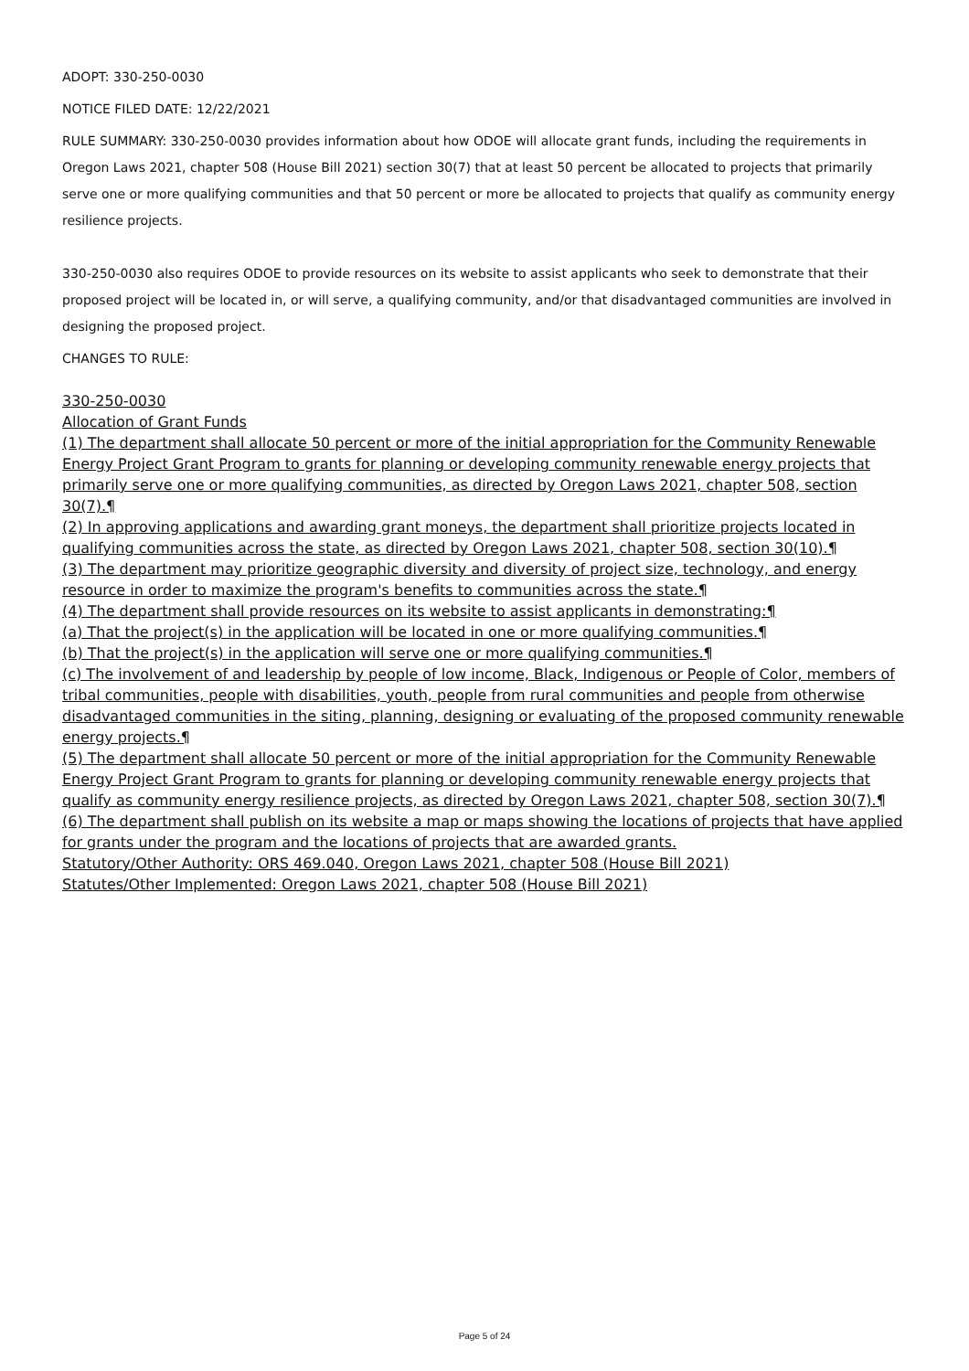ADOPT: 330-250-0030
NOTICE FILED DATE: 12/22/2021
RULE SUMMARY: 330-250-0030 provides information about how ODOE will allocate grant funds, including the requirements in Oregon Laws 2021, chapter 508 (House Bill 2021) section 30(7) that at least 50 percent be allocated to projects that primarily serve one or more qualifying communities and that 50 percent or more be allocated to projects that qualify as community energy resilience projects.
330-250-0030 also requires ODOE to provide resources on its website to assist applicants who seek to demonstrate that their proposed project will be located in, or will serve, a qualifying community, and/or that disadvantaged communities are involved in designing the proposed project.
CHANGES TO RULE:
330-250-0030
Allocation of Grant Funds
(1) The department shall allocate 50 percent or more of the initial appropriation for the Community Renewable Energy Project Grant Program to grants for planning or developing community renewable energy projects that primarily serve one or more qualifying communities, as directed by Oregon Laws 2021, chapter 508, section 30(7).¶
(2) In approving applications and awarding grant moneys, the department shall prioritize projects located in qualifying communities across the state, as directed by Oregon Laws 2021, chapter 508, section 30(10).¶
(3) The department may prioritize geographic diversity and diversity of project size, technology, and energy resource in order to maximize the program's benefits to communities across the state.¶
(4) The department shall provide resources on its website to assist applicants in demonstrating:¶
(a) That the project(s) in the application will be located in one or more qualifying communities.¶
(b) That the project(s) in the application will serve one or more qualifying communities.¶
(c) The involvement of and leadership by people of low income, Black, Indigenous or People of Color, members of tribal communities, people with disabilities, youth, people from rural communities and people from otherwise disadvantaged communities in the siting, planning, designing or evaluating of the proposed community renewable energy projects.¶
(5) The department shall allocate 50 percent or more of the initial appropriation for the Community Renewable Energy Project Grant Program to grants for planning or developing community renewable energy projects that qualify as community energy resilience projects, as directed by Oregon Laws 2021, chapter 508, section 30(7).¶
(6) The department shall publish on its website a map or maps showing the locations of projects that have applied for grants under the program and the locations of projects that are awarded grants.
Statutory/Other Authority: ORS 469.040, Oregon Laws 2021, chapter 508 (House Bill 2021)
Statutes/Other Implemented: Oregon Laws 2021, chapter 508 (House Bill 2021)
Page 5 of 24